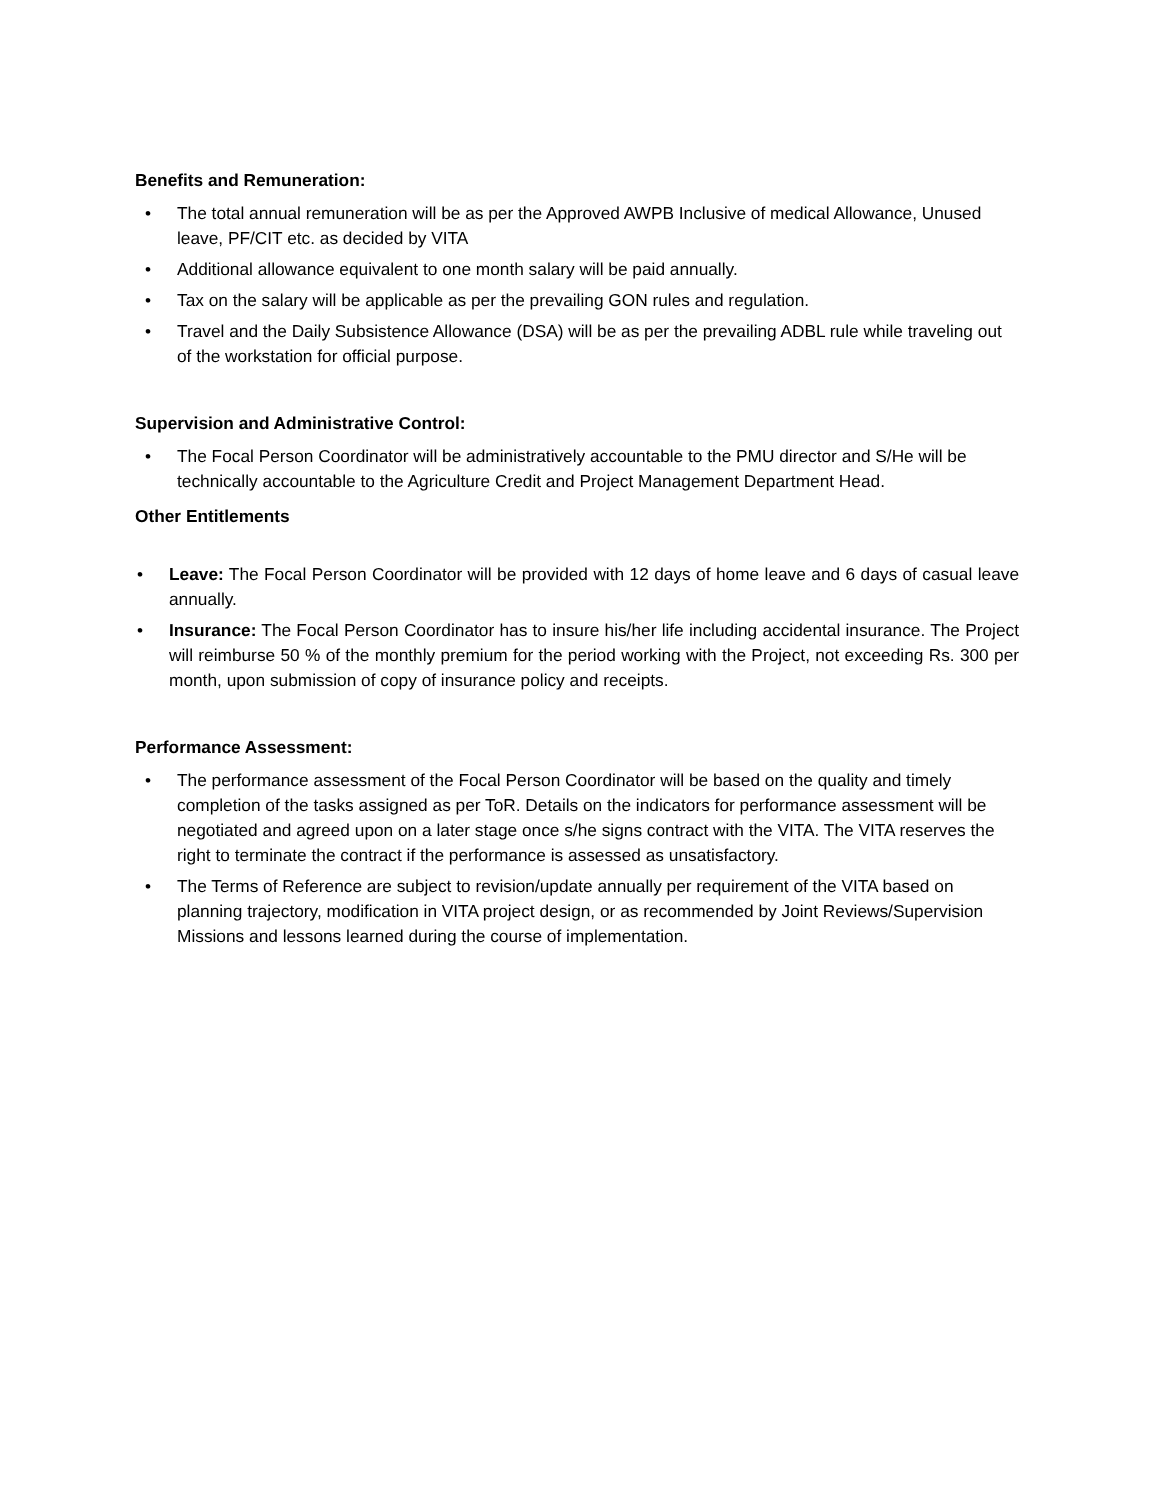Benefits and Remuneration:
• The total annual remuneration will be as per the Approved AWPB Inclusive of medical Allowance, Unused leave, PF/CIT etc. as decided by VITA
• Additional allowance equivalent to one month salary will be paid annually.
• Tax on the salary will be applicable as per the prevailing GON rules and regulation.
• Travel and the Daily Subsistence Allowance (DSA) will be as per the prevailing ADBL rule while traveling out of the workstation for official purpose.
Supervision and Administrative Control:
• The Focal Person Coordinator will be administratively accountable to the PMU director and S/He will be technically accountable to the Agriculture Credit and Project Management Department Head.
Other Entitlements
• Leave: The Focal Person Coordinator will be provided with 12 days of home leave and 6 days of casual leave annually.
• Insurance: The Focal Person Coordinator has to insure his/her life including accidental insurance. The Project will reimburse 50 % of the monthly premium for the period working with the Project, not exceeding Rs. 300 per month, upon submission of copy of insurance policy and receipts.
Performance Assessment:
• The performance assessment of the Focal Person Coordinator will be based on the quality and timely completion of the tasks assigned as per ToR. Details on the indicators for performance assessment will be negotiated and agreed upon on a later stage once s/he signs contract with the VITA. The VITA reserves the right to terminate the contract if the performance is assessed as unsatisfactory.
• The Terms of Reference are subject to revision/update annually per requirement of the VITA based on planning trajectory, modification in VITA project design, or as recommended by Joint Reviews/Supervision Missions and lessons learned during the course of implementation.